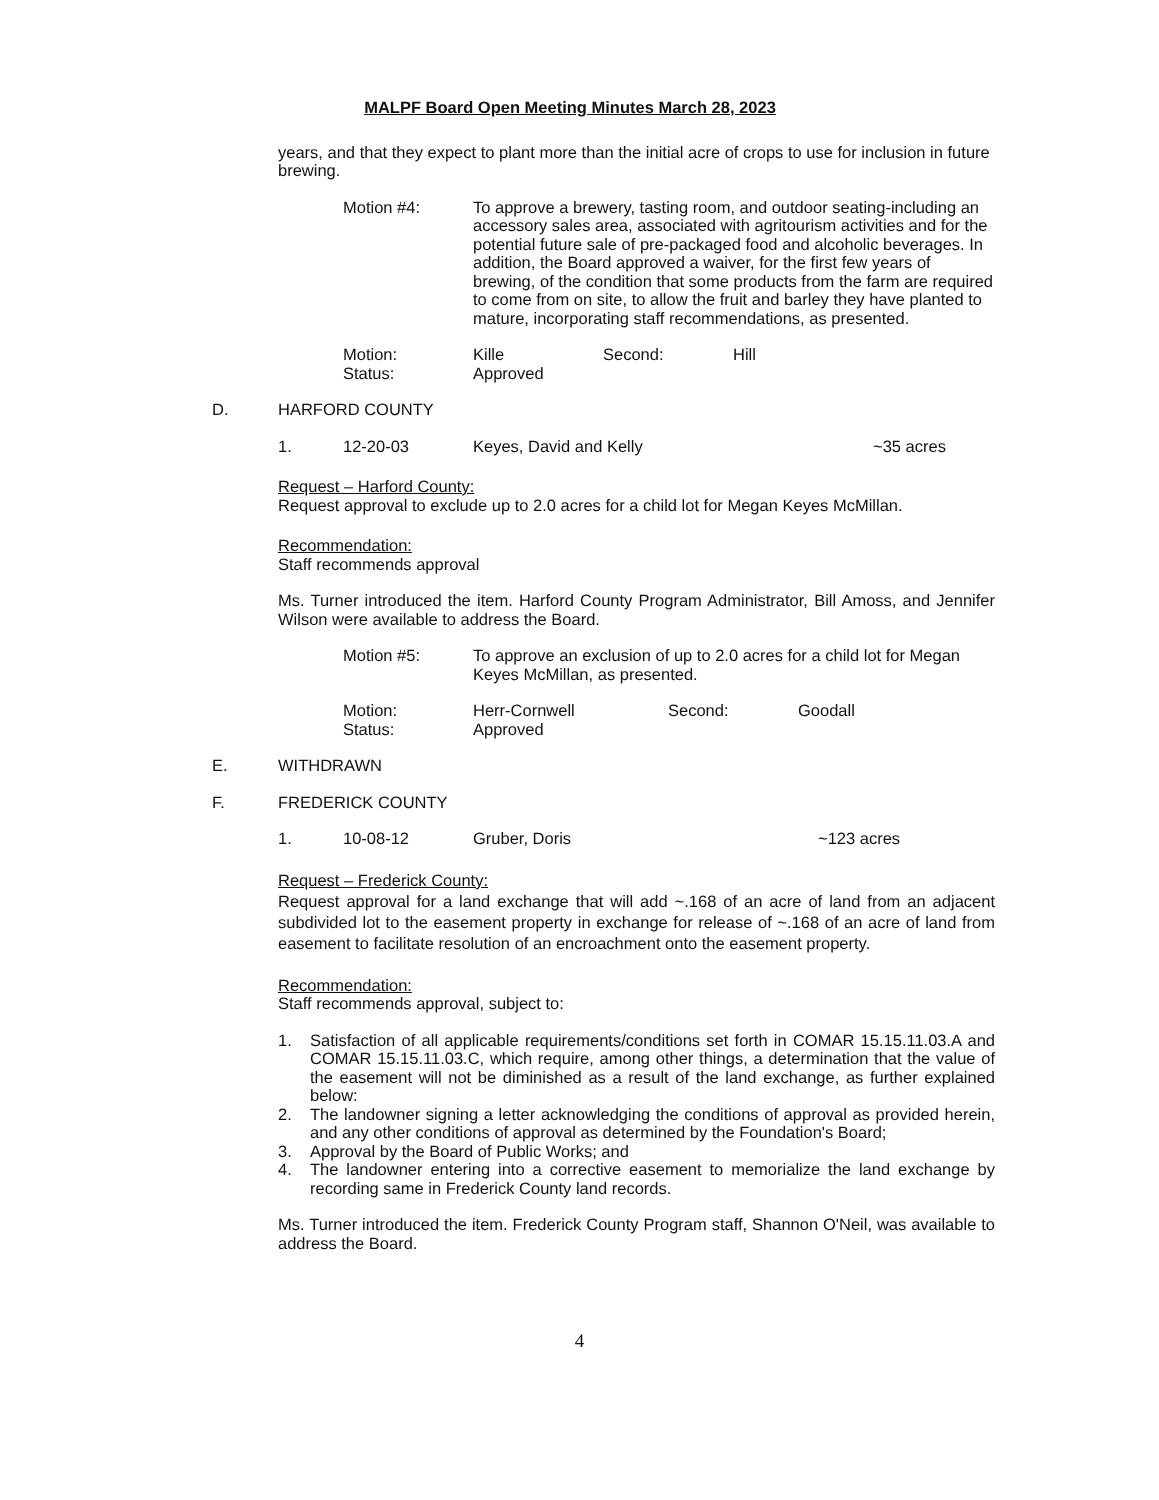MALPF Board Open Meeting Minutes March 28, 2023
years, and that they expect to plant more than the initial acre of crops to use for inclusion in future brewing.
Motion #4: To approve a brewery, tasting room, and outdoor seating-including an accessory sales area, associated with agritourism activities and for the potential future sale of pre-packaged food and alcoholic beverages. In addition, the Board approved a waiver, for the first few years of brewing, of the condition that some products from the farm are required to come from on site, to allow the fruit and barley they have planted to mature, incorporating staff recommendations, as presented.
Motion:
Status: Kille
Approved Second: Hill
D. HARFORD COUNTY
1. 12-20-03 Keyes, David and Kelly ~35 acres
Request – Harford County:
Request approval to exclude up to 2.0 acres for a child lot for Megan Keyes McMillan.
Recommendation:
Staff recommends approval
Ms. Turner introduced the item. Harford County Program Administrator, Bill Amoss, and Jennifer Wilson were available to address the Board.
Motion #5: To approve an exclusion of up to 2.0 acres for a child lot for Megan Keyes McMillan, as presented.
Motion:
Status: Herr-Cornwell
Approved Second: Goodall
E. WITHDRAWN
F. FREDERICK COUNTY
1. 10-08-12 Gruber, Doris ~123 acres
Request – Frederick County:
Request approval for a land exchange that will add ~.168 of an acre of land from an adjacent subdivided lot to the easement property in exchange for release of ~.168 of an acre of land from easement to facilitate resolution of an encroachment onto the easement property.
Recommendation:
Staff recommends approval, subject to:
1. Satisfaction of all applicable requirements/conditions set forth in COMAR 15.15.11.03.A and COMAR 15.15.11.03.C, which require, among other things, a determination that the value of the easement will not be diminished as a result of the land exchange, as further explained below:
2. The landowner signing a letter acknowledging the conditions of approval as provided herein, and any other conditions of approval as determined by the Foundation's Board;
3. Approval by the Board of Public Works; and
4. The landowner entering into a corrective easement to memorialize the land exchange by recording same in Frederick County land records.
Ms. Turner introduced the item. Frederick County Program staff, Shannon O'Neil, was available to address the Board.
4